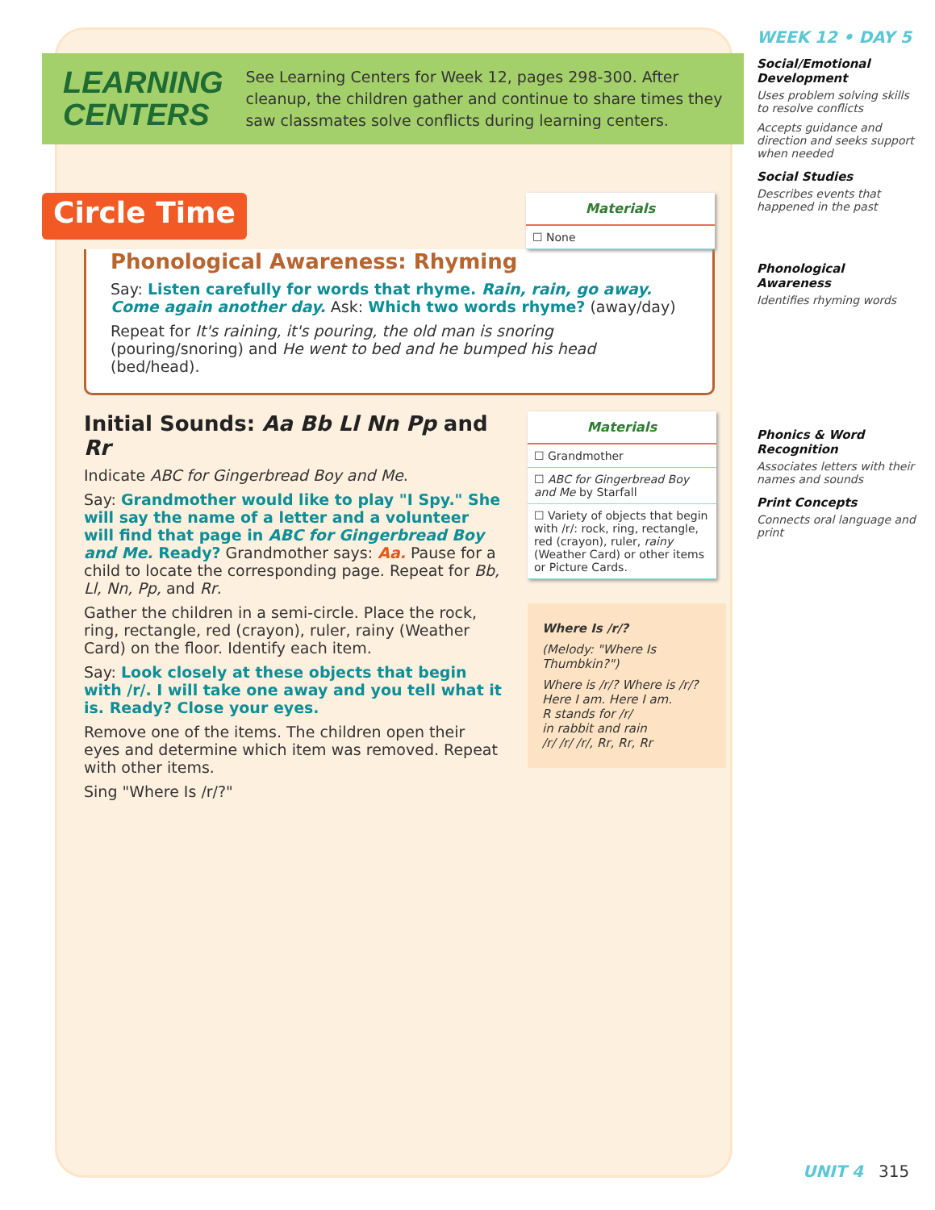LEARNING
CENTERS
See Learning Centers for Week 12, pages 298-300. After cleanup, the children gather and continue to share times they saw classmates solve conflicts during learning centers.
Circle Time
Materials
☐ None
Phonological Awareness: Rhyming
Say: Listen carefully for words that rhyme. Rain, rain, go away. Come again another day. Ask: Which two words rhyme? (away/day)
Repeat for It's raining, it's pouring, the old man is snoring (pouring/snoring) and He went to bed and he bumped his head (bed/head).
Initial Sounds: Aa Bb Ll Nn Pp and Rr
Indicate ABC for Gingerbread Boy and Me.
Say: Grandmother would like to play "I Spy." She will say the name of a letter and a volunteer will find that page in ABC for Gingerbread Boy and Me. Ready? Grandmother says: Aa. Pause for a child to locate the corresponding page. Repeat for Bb, Ll, Nn, Pp, and Rr.
Gather the children in a semi-circle. Place the rock, ring, rectangle, red (crayon), ruler, rainy (Weather Card) on the floor. Identify each item.
Say: Look closely at these objects that begin with /r/. I will take one away and you tell what it is. Ready? Close your eyes.
Remove one of the items. The children open their eyes and determine which item was removed. Repeat with other items.
Sing "Where Is /r/?"
Materials
☐ Grandmother
☐ ABC for Gingerbread Boy and Me by Starfall
☐ Variety of objects that begin with /r/: rock, ring, rectangle, red (crayon), ruler, rainy (Weather Card) or other items or Picture Cards.
Where Is /r/?
(Melody: "Where Is Thumbkin?")
Where is /r/? Where is /r/?
Here I am. Here I am.
R stands for /r/
in rabbit and rain
/r/ /r/ /r/, Rr, Rr, Rr
WEEK 12 • DAY 5
Social/Emotional Development
Uses problem solving skills to resolve conflicts
Accepts guidance and direction and seeks support when needed
Social Studies
Describes events that happened in the past
Phonological Awareness
Identifies rhyming words
Phonics & Word Recognition
Associates letters with their names and sounds
Print Concepts
Connects oral language and print
UNIT 4 315